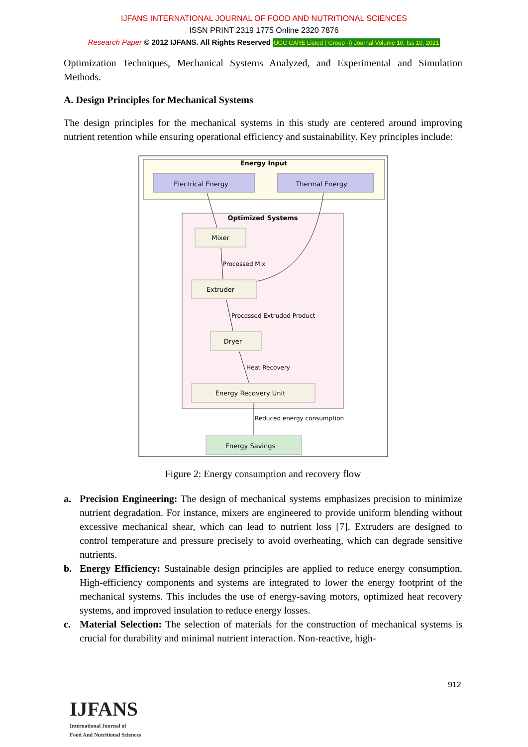IJFANS INTERNATIONAL JOURNAL OF FOOD AND NUTRITIONAL SCIENCES
ISSN PRINT 2319 1775 Online 2320 7876
Research Paper © 2012 IJFANS. All Rights Reserved UGC CARE Listed ( Group -I) Journal Volume 10, Iss 10, 2021
Optimization Techniques, Mechanical Systems Analyzed, and Experimental and Simulation Methods.
A. Design Principles for Mechanical Systems
The design principles for the mechanical systems in this study are centered around improving nutrient retention while ensuring operational efficiency and sustainability. Key principles include:
Energy Input
Electrical Energy
Thermal Energy
Optimized Systems
Mixer
Extruder
Dryer
Energy Recovery Unit
Energy Savings
Processed Mix
Processed Extruded Product
Heat Recovery
Reduced energy consumption
Figure 2: Energy consumption and recovery flow
a. Precision Engineering: The design of mechanical systems emphasizes precision to minimize nutrient degradation. For instance, mixers are engineered to provide uniform blending without excessive mechanical shear, which can lead to nutrient loss [7]. Extruders are designed to control temperature and pressure precisely to avoid overheating, which can degrade sensitive nutrients.
b. Energy Efficiency: Sustainable design principles are applied to reduce energy consumption. High-efficiency components and systems are integrated to lower the energy footprint of the mechanical systems. This includes the use of energy-saving motors, optimized heat recovery systems, and improved insulation to reduce energy losses.
c. Material Selection: The selection of materials for the construction of mechanical systems is crucial for durability and minimal nutrient interaction. Non-reactive, high-
912
IJFANS
International Journal of
Food And Nutritional Sciences